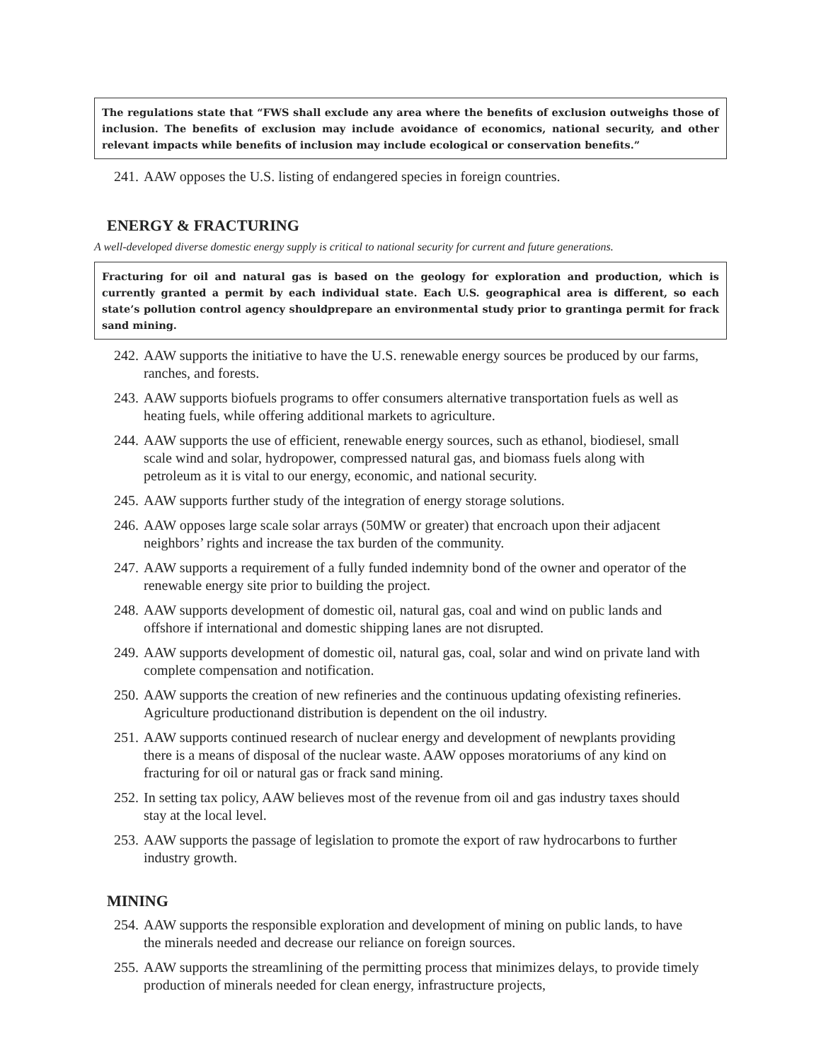The regulations state that “FWS shall exclude any area where the benefits of exclusion outweighs those of inclusion. The benefits of exclusion may include avoidance of economics, national security, and other relevant impacts while benefits of inclusion may include ecological or conservation benefits.”
241. AAW opposes the U.S. listing of endangered species in foreign countries.
ENERGY & FRACTURING
A well-developed diverse domestic energy supply is critical to national security for current and future generations.
Fracturing for oil and natural gas is based on the geology for exploration and production, which is currently granted a permit by each individual state. Each U.S. geographical area is different, so each state’s pollution control agency shouldprepare an environmental study prior to grantinga permit for frack sand mining.
242. AAW supports the initiative to have the U.S. renewable energy sources be produced by our farms, ranches, and forests.
243. AAW supports biofuels programs to offer consumers alternative transportation fuels as well as heating fuels, while offering additional markets to agriculture.
244. AAW supports the use of efficient, renewable energy sources, such as ethanol, biodiesel, small scale wind and solar, hydropower, compressed natural gas, and biomass fuels along with petroleum as it is vital to our energy, economic, and national security.
245. AAW supports further study of the integration of energy storage solutions.
246. AAW opposes large scale solar arrays (50MW or greater) that encroach upon their adjacent neighbors’ rights and increase the tax burden of the community.
247. AAW supports a requirement of a fully funded indemnity bond of the owner and operator of the renewable energy site prior to building the project.
248. AAW supports development of domestic oil, natural gas, coal and wind on public lands and offshore if international and domestic shipping lanes are not disrupted.
249. AAW supports development of domestic oil, natural gas, coal, solar and wind on private land with complete compensation and notification.
250. AAW supports the creation of new refineries and the continuous updating ofexisting refineries. Agriculture productionand distribution is dependent on the oil industry.
251. AAW supports continued research of nuclear energy and development of newplants providing there is a means of disposal of the nuclear waste. AAW opposes moratoriums of any kind on fracturing for oil or natural gas or frack sand mining.
252. In setting tax policy, AAW believes most of the revenue from oil and gas industry taxes should stay at the local level.
253. AAW supports the passage of legislation to promote the export of raw hydrocarbons to further industry growth.
MINING
254. AAW supports the responsible exploration and development of mining on public lands, to have the minerals needed and decrease our reliance on foreign sources.
255. AAW supports the streamlining of the permitting process that minimizes delays, to provide timely production of minerals needed for clean energy, infrastructure projects,